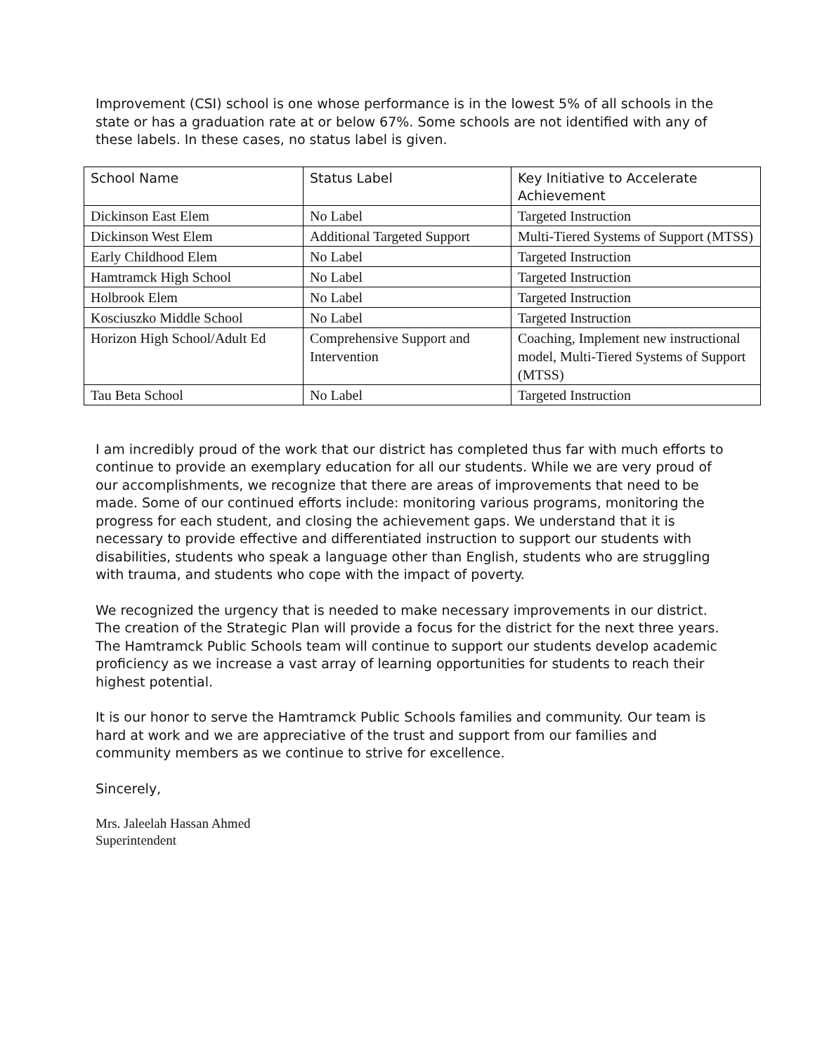Improvement (CSI) school is one whose performance is in the lowest 5% of all schools in the state or has a graduation rate at or below 67%. Some schools are not identified with any of these labels. In these cases, no status label is given.
| School Name | Status Label | Key Initiative to Accelerate Achievement |
| --- | --- | --- |
| Dickinson East Elem | No Label | Targeted Instruction |
| Dickinson West Elem | Additional Targeted Support | Multi-Tiered Systems of Support (MTSS) |
| Early Childhood Elem | No Label | Targeted Instruction |
| Hamtramck High School | No Label | Targeted Instruction |
| Holbrook Elem | No Label | Targeted Instruction |
| Kosciuszko Middle School | No Label | Targeted Instruction |
| Horizon High School/Adult Ed | Comprehensive Support and Intervention | Coaching, Implement new instructional model, Multi-Tiered Systems of Support (MTSS) |
| Tau Beta School | No Label | Targeted Instruction |
I am incredibly proud of the work that our district has completed thus far with much efforts to continue to provide an exemplary education for all our students. While we are very proud of our accomplishments, we recognize that there are areas of improvements that need to be made. Some of our continued efforts include: monitoring various programs, monitoring the progress for each student, and closing the achievement gaps. We understand that it is necessary to provide effective and differentiated instruction to support our students with disabilities, students who speak a language other than English, students who are struggling with trauma, and students who cope with the impact of poverty.
We recognized the urgency that is needed to make necessary improvements in our district. The creation of the Strategic Plan will provide a focus for the district for the next three years. The Hamtramck Public Schools team will continue to support our students develop academic proficiency as we increase a vast array of learning opportunities for students to reach their highest potential.
It is our honor to serve the Hamtramck Public Schools families and community. Our team is hard at work and we are appreciative of the trust and support from our families and community members as we continue to strive for excellence.
Sincerely,
Mrs. Jaleelah Hassan Ahmed
Superintendent